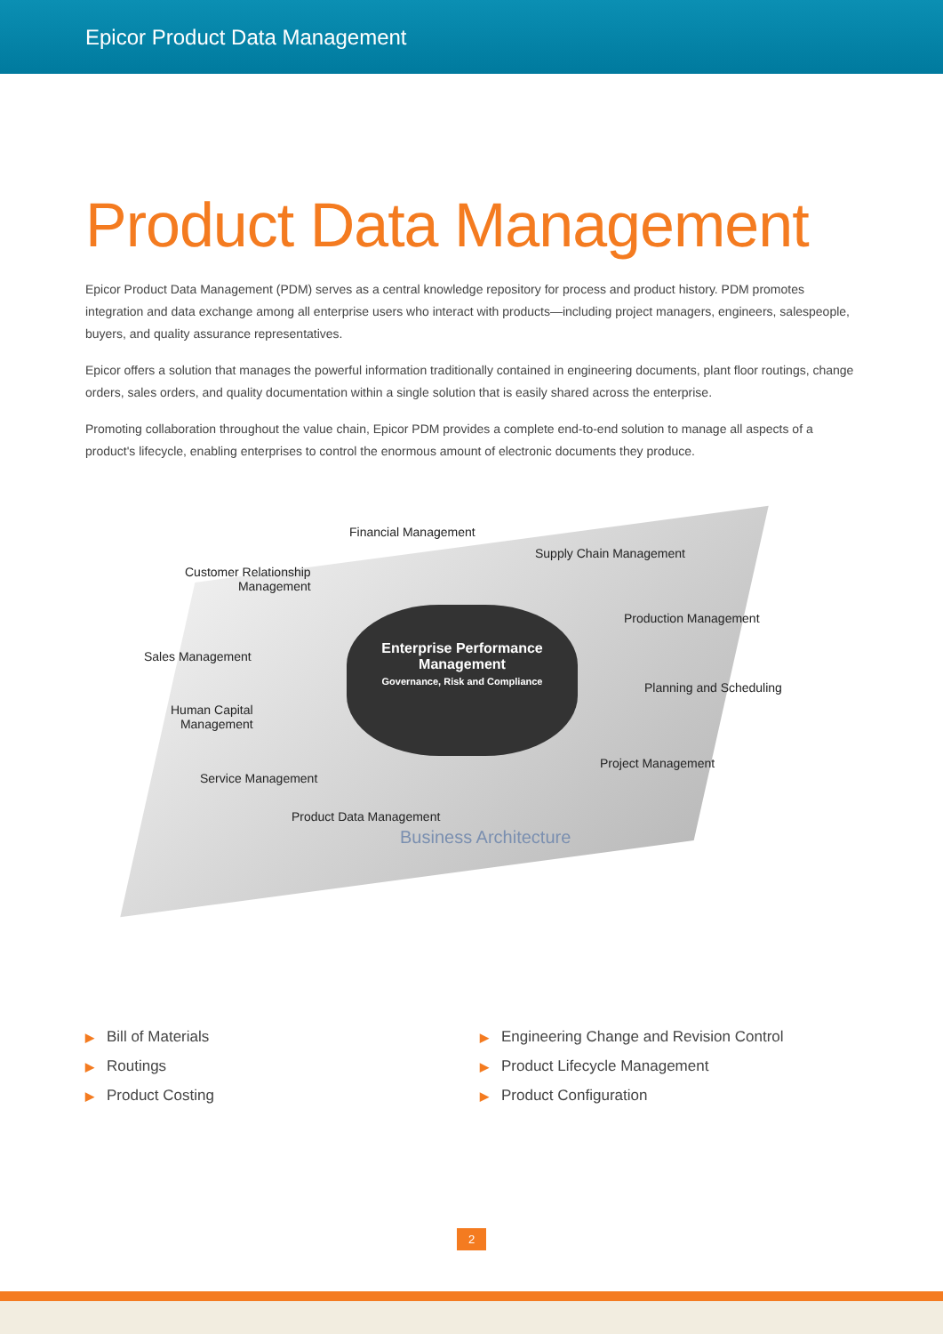Epicor Product Data Management
Product Data Management
Epicor Product Data Management (PDM) serves as a central knowledge repository for process and product history. PDM promotes integration and data exchange among all enterprise users who interact with products—including project managers, engineers, salespeople, buyers, and quality assurance representatives.
Epicor offers a solution that manages the powerful information traditionally contained in engineering documents, plant floor routings, change orders, sales orders, and quality documentation within a single solution that is easily shared across the enterprise.
Promoting collaboration throughout the value chain, Epicor PDM provides a complete end-to-end solution to manage all aspects of a product's lifecycle, enabling enterprises to control the enormous amount of electronic documents they produce.
Enterprise Performance Management
Governance, Risk and Compliance
Financial Management
Supply Chain Management
Customer Relationship
Management
Production Management
Sales Management
Planning and Scheduling
Human Capital
Management
Project Management
Service Management
Product Data Management
Business Architecture
▶ Bill of Materials
▶ Routings
▶ Product Costing
▶ Engineering Change and Revision Control
▶ Product Lifecycle Management
▶ Product Configuration
2